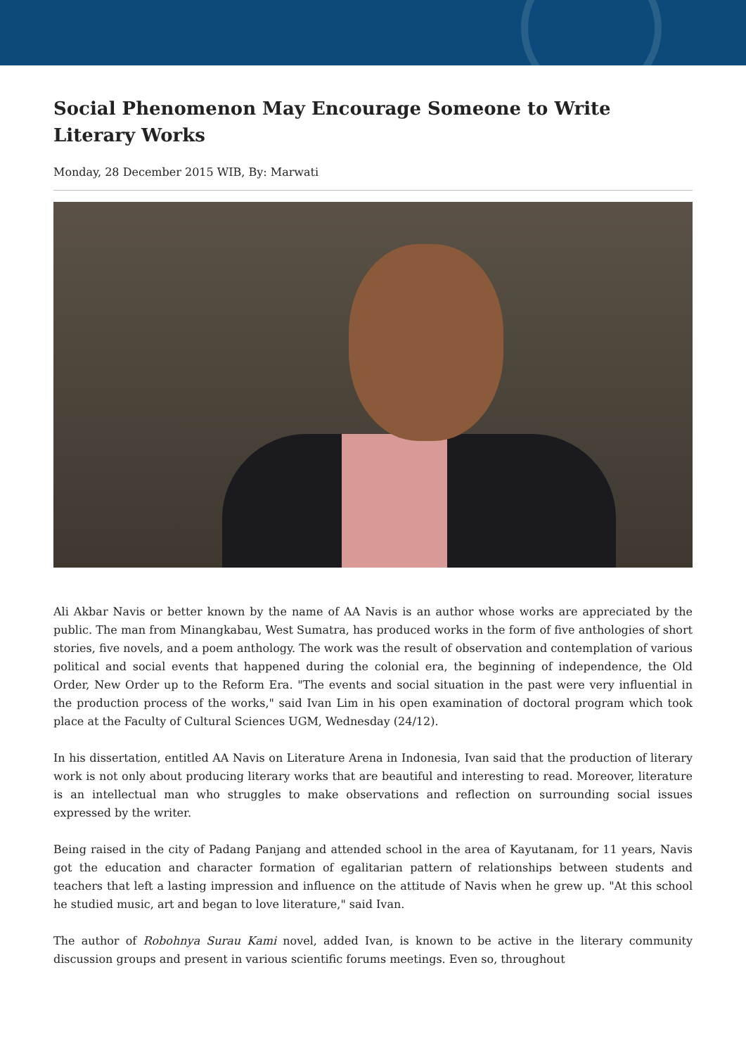Social Phenomenon May Encourage Someone to Write Literary Works
Monday, 28 December 2015 WIB, By: Marwati
Ali Akbar Navis or better known by the name of AA Navis is an author whose works are appreciated by the public. The man from Minangkabau, West Sumatra, has produced works in the form of five anthologies of short stories, five novels, and a poem anthology. The work was the result of observation and contemplation of various political and social events that happened during the colonial era, the beginning of independence, the Old Order, New Order up to the Reform Era. "The events and social situation in the past were very influential in the production process of the works," said Ivan Lim in his open examination of doctoral program which took place at the Faculty of Cultural Sciences UGM, Wednesday (24/12).
In his dissertation, entitled AA Navis on Literature Arena in Indonesia, Ivan said that the production of literary work is not only about producing literary works that are beautiful and interesting to read. Moreover, literature is an intellectual man who struggles to make observations and reflection on surrounding social issues expressed by the writer.
Being raised in the city of Padang Panjang and attended school in the area of Kayutanam, for 11 years, Navis got the education and character formation of egalitarian pattern of relationships between students and teachers that left a lasting impression and influence on the attitude of Navis when he grew up. "At this school he studied music, art and began to love literature," said Ivan.
The author of Robohnya Surau Kami novel, added Ivan, is known to be active in the literary community discussion groups and present in various scientific forums meetings. Even so, throughout